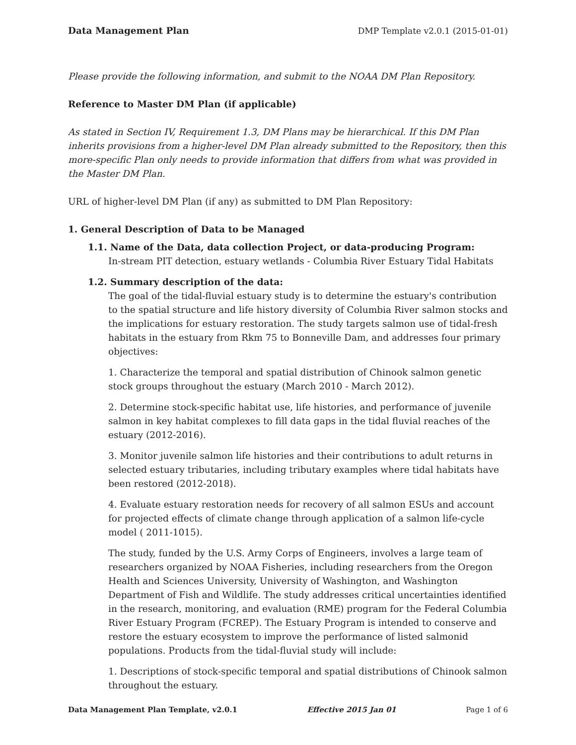Data Management Plan DMP Template v2.0.1 (2015-01-01)
Please provide the following information, and submit to the NOAA DM Plan Repository.
Reference to Master DM Plan (if applicable)
As stated in Section IV, Requirement 1.3, DM Plans may be hierarchical. If this DM Plan inherits provisions from a higher-level DM Plan already submitted to the Repository, then this more-specific Plan only needs to provide information that differs from what was provided in the Master DM Plan.
URL of higher-level DM Plan (if any) as submitted to DM Plan Repository:
1. General Description of Data to be Managed
1.1. Name of the Data, data collection Project, or data-producing Program:
In-stream PIT detection, estuary wetlands - Columbia River Estuary Tidal Habitats
1.2. Summary description of the data:
The goal of the tidal-fluvial estuary study is to determine the estuary's contribution to the spatial structure and life history diversity of Columbia River salmon stocks and the implications for estuary restoration. The study targets salmon use of tidal-fresh habitats in the estuary from Rkm 75 to Bonneville Dam, and addresses four primary objectives:
1. Characterize the temporal and spatial distribution of Chinook salmon genetic stock groups throughout the estuary (March 2010 - March 2012).
2. Determine stock-specific habitat use, life histories, and performance of juvenile salmon in key habitat complexes to fill data gaps in the tidal fluvial reaches of the estuary (2012-2016).
3. Monitor juvenile salmon life histories and their contributions to adult returns in selected estuary tributaries, including tributary examples where tidal habitats have been restored (2012-2018).
4. Evaluate estuary restoration needs for recovery of all salmon ESUs and account for projected effects of climate change through application of a salmon life-cycle model ( 2011-1015).
The study, funded by the U.S. Army Corps of Engineers, involves a large team of researchers organized by NOAA Fisheries, including researchers from the Oregon Health and Sciences University, University of Washington, and Washington Department of Fish and Wildlife. The study addresses critical uncertainties identified in the research, monitoring, and evaluation (RME) program for the Federal Columbia River Estuary Program (FCREP). The Estuary Program is intended to conserve and restore the estuary ecosystem to improve the performance of listed salmonid populations. Products from the tidal-fluvial study will include:
1. Descriptions of stock-specific temporal and spatial distributions of Chinook salmon throughout the estuary.
Data Management Plan Template, v2.0.1 Effective 2015 Jan 01 Page 1 of 6